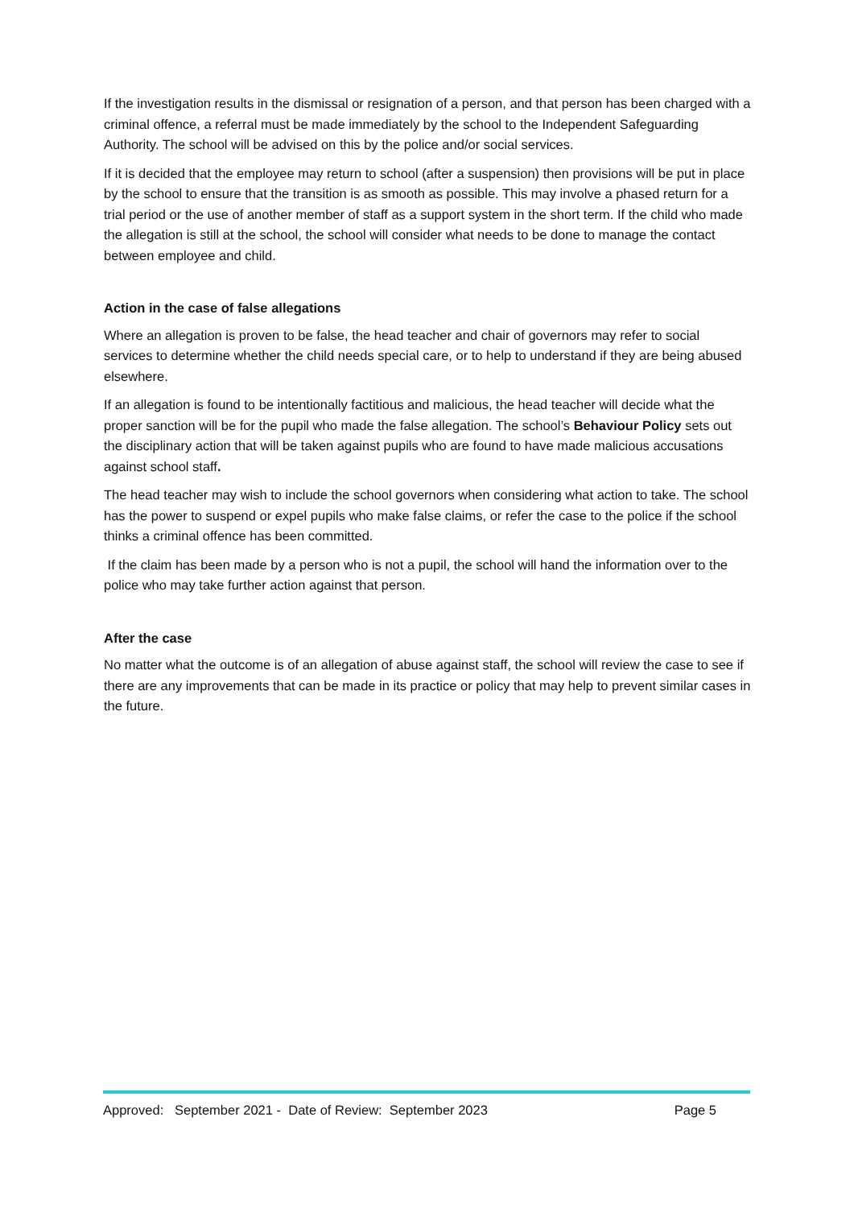If the investigation results in the dismissal or resignation of a person, and that person has been charged with a criminal offence, a referral must be made immediately by the school to the Independent Safeguarding Authority. The school will be advised on this by the police and/or social services.
If it is decided that the employee may return to school (after a suspension) then provisions will be put in place by the school to ensure that the transition is as smooth as possible. This may involve a phased return for a trial period or the use of another member of staff as a support system in the short term. If the child who made the allegation is still at the school, the school will consider what needs to be done to manage the contact between employee and child.
Action in the case of false allegations
Where an allegation is proven to be false, the head teacher and chair of governors may refer to social services to determine whether the child needs special care, or to help to understand if they are being abused elsewhere.
If an allegation is found to be intentionally factitious and malicious, the head teacher will decide what the proper sanction will be for the pupil who made the false allegation. The school’s Behaviour Policy sets out the disciplinary action that will be taken against pupils who are found to have made malicious accusations against school staff.
The head teacher may wish to include the school governors when considering what action to take. The school has the power to suspend or expel pupils who make false claims, or refer the case to the police if the school thinks a criminal offence has been committed.
If the claim has been made by a person who is not a pupil, the school will hand the information over to the police who may take further action against that person.
After the case
No matter what the outcome is of an allegation of abuse against staff, the school will review the case to see if there are any improvements that can be made in its practice or policy that may help to prevent similar cases in the future.
Approved: September 2021 - Date of Review: September 2023 Page 5